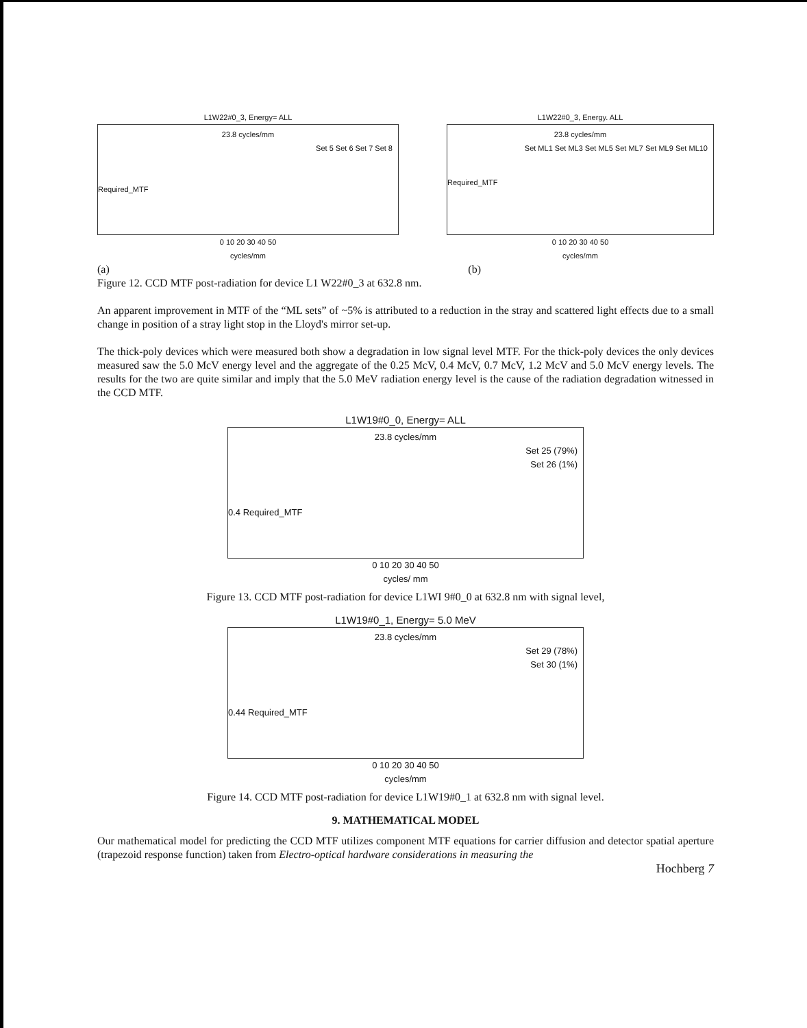L1W22#0_3, Energy= ALL
23.8 cycles/mm
Set 5 Set 6 Set 7 Set 8
Required_MTF
0 10 20 30 40 50
cycles/mm
L1W22#0_3, Energy. ALL
23.8 cycles/mm
Set ML1 Set ML3 Set ML5 Set ML7 Set ML9 Set ML10
Required_MTF
0 10 20 30 40 50
cycles/mm
(a) (b)
Figure 12. CCD MTF post-radiation for device L1 W22#0_3 at 632.8 nm.
An apparent improvement in MTF of the “ML sets” of ~5% is attributed to a reduction in the stray and scattered light effects due to a small change in position of a stray light stop in the Lloyd's mirror set-up.
The thick-poly devices which were measured both show a degradation in low signal level MTF. For the thick-poly devices the only devices measured saw the 5.0 McV energy level and the aggregate of the 0.25 McV, 0.4 McV, 0.7 McV, 1.2 McV and 5.0 McV energy levels. The results for the two are quite similar and imply that the 5.0 MeV radiation energy level is the cause of the radiation degradation witnessed in the CCD MTF.
L1W19#0_0, Energy= ALL
23.8 cycles/mm
Set 25 (79%)
Set 26 (1%)
0.4 Required_MTF
0 10 20 30 40 50
cycles/ mm
Figure 13. CCD MTF post-radiation for device L1WI 9#0_0 at 632.8 nm with signal level,
L1W19#0_1, Energy= 5.0 MeV
23.8 cycles/mm
Set 29 (78%)
Set 30 (1%)
0.44 Required_MTF
0 10 20 30 40 50
cycles/mm
Figure 14. CCD MTF post-radiation for device L1W19#0_1 at 632.8 nm with signal level.
9. MATHEMATICAL MODEL
Our mathematical model for predicting the CCD MTF utilizes component MTF equations for carrier diffusion and detector spatial aperture (trapezoid response function) taken from Electro-optical hardware considerations in measuring the
Hochberg 7